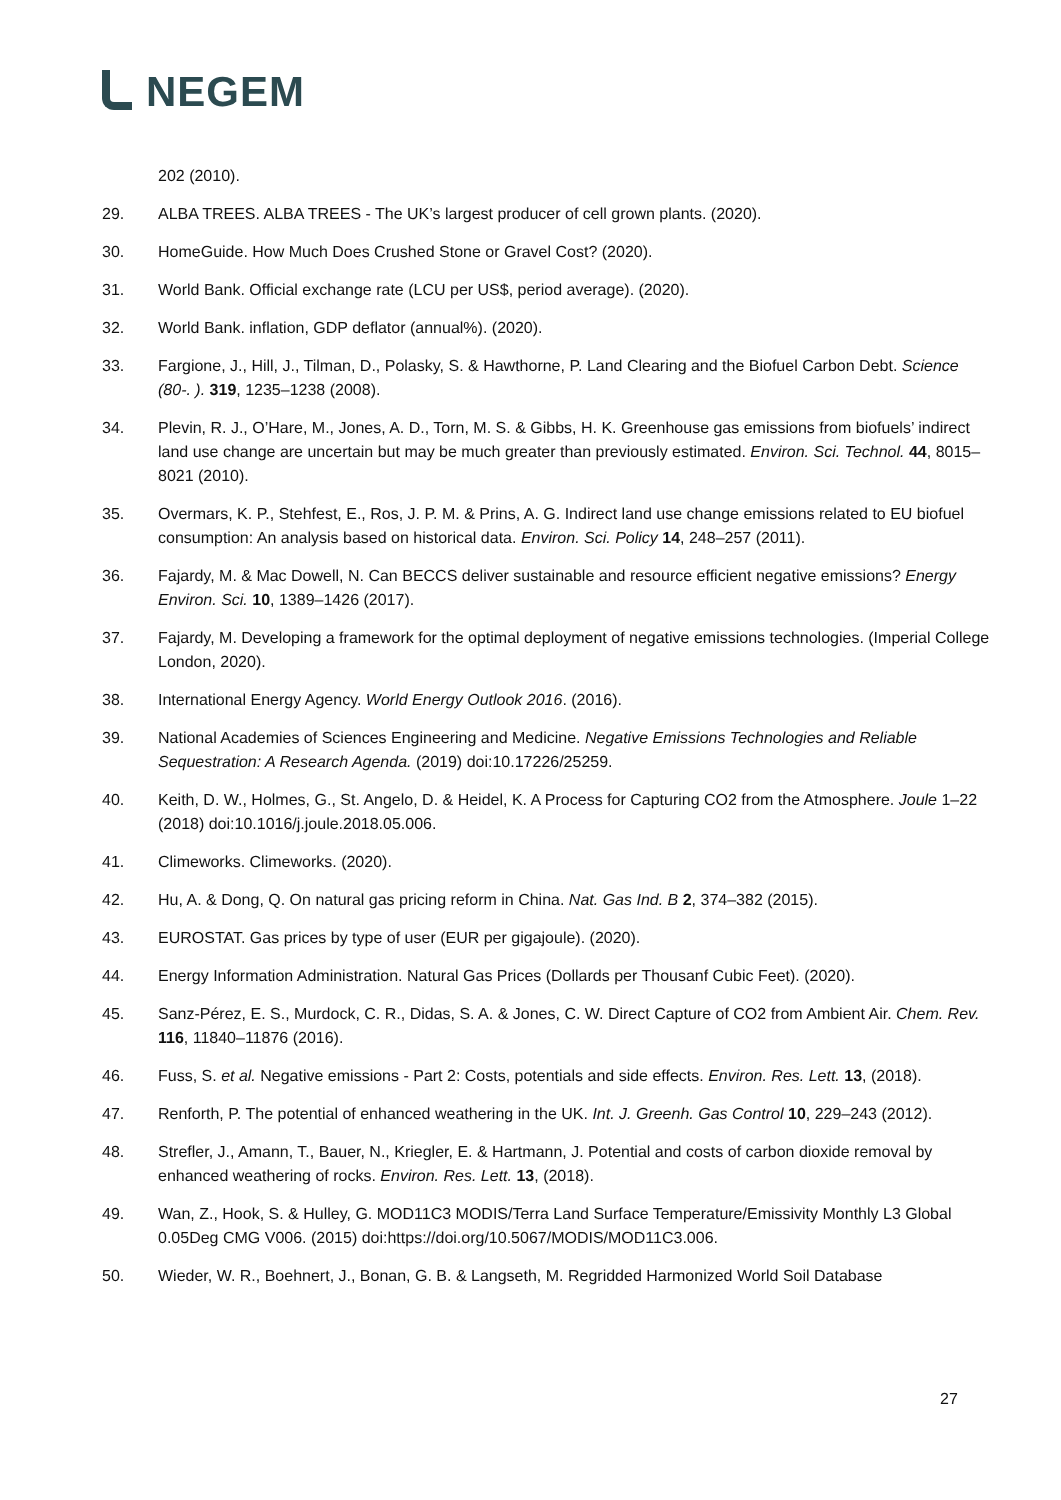NEGEM
202 (2010).
29. ALBA TREES. ALBA TREES - The UK’s largest producer of cell grown plants. (2020).
30. HomeGuide. How Much Does Crushed Stone or Gravel Cost? (2020).
31. World Bank. Official exchange rate (LCU per US$, period average). (2020).
32. World Bank. inflation, GDP deflator (annual%). (2020).
33. Fargione, J., Hill, J., Tilman, D., Polasky, S. & Hawthorne, P. Land Clearing and the Biofuel Carbon Debt. Science (80-. ). 319, 1235–1238 (2008).
34. Plevin, R. J., O’Hare, M., Jones, A. D., Torn, M. S. & Gibbs, H. K. Greenhouse gas emissions from biofuels’ indirect land use change are uncertain but may be much greater than previously estimated. Environ. Sci. Technol. 44, 8015–8021 (2010).
35. Overmars, K. P., Stehfest, E., Ros, J. P. M. & Prins, A. G. Indirect land use change emissions related to EU biofuel consumption: An analysis based on historical data. Environ. Sci. Policy 14, 248–257 (2011).
36. Fajardy, M. & Mac Dowell, N. Can BECCS deliver sustainable and resource efficient negative emissions? Energy Environ. Sci. 10, 1389–1426 (2017).
37. Fajardy, M. Developing a framework for the optimal deployment of negative emissions technologies. (Imperial College London, 2020).
38. International Energy Agency. World Energy Outlook 2016. (2016).
39. National Academies of Sciences Engineering and Medicine. Negative Emissions Technologies and Reliable Sequestration: A Research Agenda. (2019) doi:10.17226/25259.
40. Keith, D. W., Holmes, G., St. Angelo, D. & Heidel, K. A Process for Capturing CO2 from the Atmosphere. Joule 1–22 (2018) doi:10.1016/j.joule.2018.05.006.
41. Climeworks. Climeworks. (2020).
42. Hu, A. & Dong, Q. On natural gas pricing reform in China. Nat. Gas Ind. B 2, 374–382 (2015).
43. EUROSTAT. Gas prices by type of user (EUR per gigajoule). (2020).
44. Energy Information Administration. Natural Gas Prices (Dollards per Thousanf Cubic Feet). (2020).
45. Sanz-Pérez, E. S., Murdock, C. R., Didas, S. A. & Jones, C. W. Direct Capture of CO2 from Ambient Air. Chem. Rev. 116, 11840–11876 (2016).
46. Fuss, S. et al. Negative emissions - Part 2: Costs, potentials and side effects. Environ. Res. Lett. 13, (2018).
47. Renforth, P. The potential of enhanced weathering in the UK. Int. J. Greenh. Gas Control 10, 229–243 (2012).
48. Strefler, J., Amann, T., Bauer, N., Kriegler, E. & Hartmann, J. Potential and costs of carbon dioxide removal by enhanced weathering of rocks. Environ. Res. Lett. 13, (2018).
49. Wan, Z., Hook, S. & Hulley, G. MOD11C3 MODIS/Terra Land Surface Temperature/Emissivity Monthly L3 Global 0.05Deg CMG V006. (2015) doi:https://doi.org/10.5067/MODIS/MOD11C3.006.
50. Wieder, W. R., Boehnert, J., Bonan, G. B. & Langseth, M. Regridded Harmonized World Soil Database
27